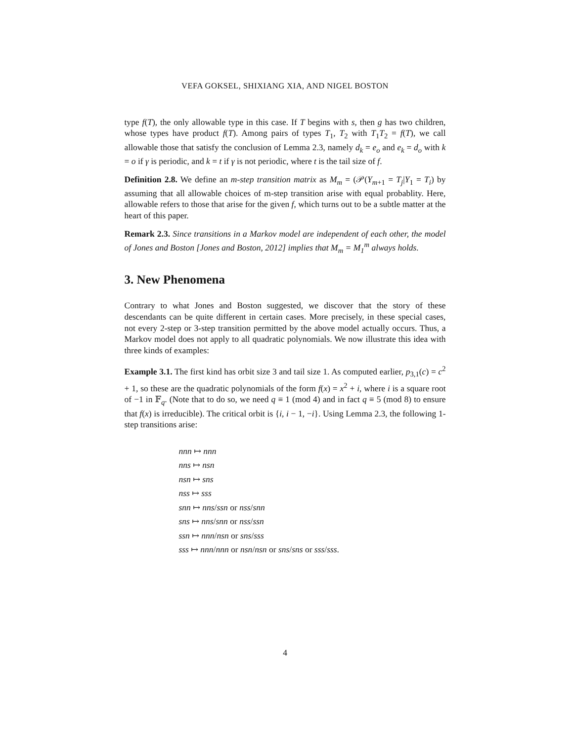VEFA GOKSEL, SHIXIANG XIA, AND NIGEL BOSTON
type f(T), the only allowable type in this case. If T begins with s, then g has two children, whose types have product f(T). Among pairs of types T<sub>1</sub>, T<sub>2</sub> with T<sub>1</sub>T<sub>2</sub> = f(T), we call allowable those that satisfy the conclusion of Lemma 2.3, namely d<sub>k</sub> = e<sub>o</sub> and e<sub>k</sub> = d<sub>o</sub> with k = o if γ is periodic, and k = t if γ is not periodic, where t is the tail size of f.
Definition 2.8. We define an m-step transition matrix as M<sub>m</sub> = (𝒫(Y<sub>m+1</sub> = T<sub>j</sub>|Y<sub>1</sub> = T<sub>i</sub>) by assuming that all allowable choices of m-step transition arise with equal probablity. Here, allowable refers to those that arise for the given f, which turns out to be a subtle matter at the heart of this paper.
Remark 2.3. Since transitions in a Markov model are independent of each other, the model of Jones and Boston [Jones and Boston, 2012] implies that M<sub>m</sub> = M<sub>1</sub><sup>m</sup> always holds.
3. New Phenomena
Contrary to what Jones and Boston suggested, we discover that the story of these descendants can be quite different in certain cases. More precisely, in these special cases, not every 2-step or 3-step transition permitted by the above model actually occurs. Thus, a Markov model does not apply to all quadratic polynomials. We now illustrate this idea with three kinds of examples:
Example 3.1. The first kind has orbit size 3 and tail size 1. As computed earlier, p<sub>3,1</sub>(c) = c<sup>2</sup> + 1, so these are the quadratic polynomials of the form f(x) = x<sup>2</sup> + i, where i is a square root of −1 in 𝔽<sub>q</sub>. (Note that to do so, we need q ≡ 1 (mod 4) and in fact q ≡ 5 (mod 8) to ensure that f(x) is irreducible). The critical orbit is {i, i − 1, −i}. Using Lemma 2.3, the following 1-step transitions arise:
nnn ↦ nnn
nns ↦ nsn
nsn ↦ sns
nss ↦ sss
snn ↦ nns/ssn or nss/snn
sns ↦ nns/snn or nss/ssn
ssn ↦ nnn/nsn or sns/sss
sss ↦ nnn/nnn or nsn/nsn or sns/sns or sss/sss.
4